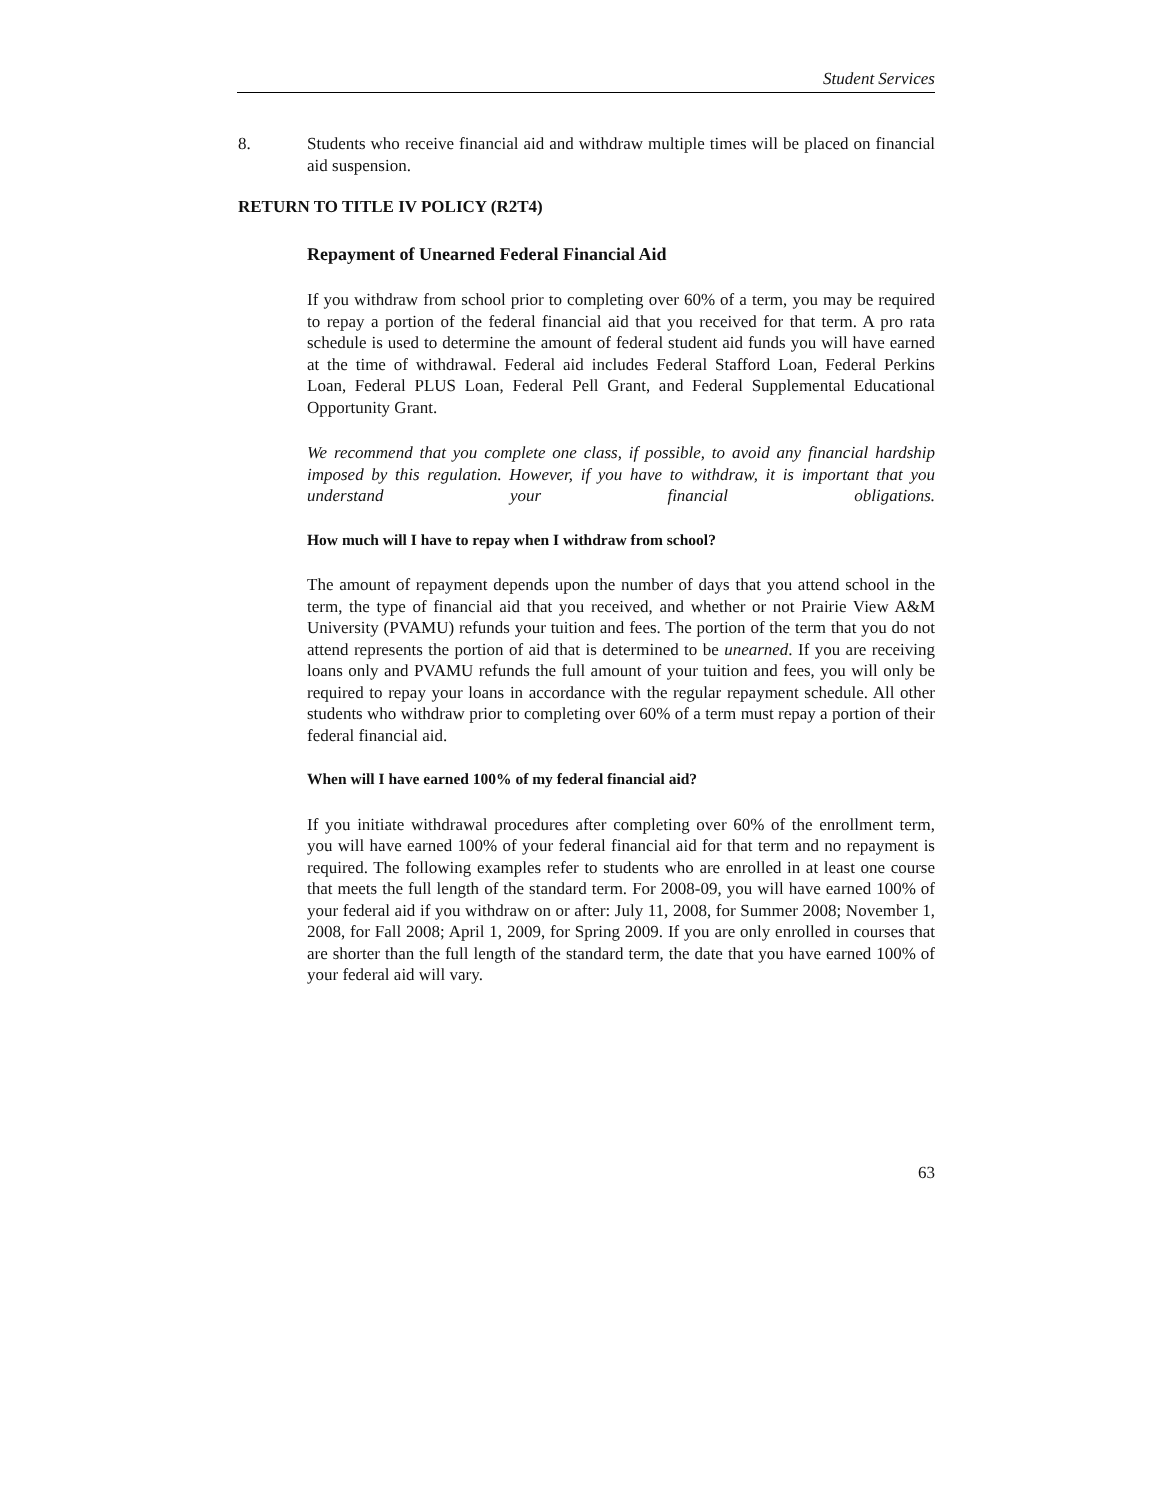Student Services
8. Students who receive financial aid and withdraw multiple times will be placed on financial aid suspension.
RETURN TO TITLE IV POLICY (R2T4)
Repayment of Unearned Federal Financial Aid
If you withdraw from school prior to completing over 60% of a term, you may be required to repay a portion of the federal financial aid that you received for that term. A pro rata schedule is used to determine the amount of federal student aid funds you will have earned at the time of withdrawal. Federal aid includes Federal Stafford Loan, Federal Perkins Loan, Federal PLUS Loan, Federal Pell Grant, and Federal Supplemental Educational Opportunity Grant.
We recommend that you complete one class, if possible, to avoid any financial hardship imposed by this regulation. However, if you have to withdraw, it is important that you understand your financial obligations.
How much will I have to repay when I withdraw from school?
The amount of repayment depends upon the number of days that you attend school in the term, the type of financial aid that you received, and whether or not Prairie View A&M University (PVAMU) refunds your tuition and fees. The portion of the term that you do not attend represents the portion of aid that is determined to be unearned. If you are receiving loans only and PVAMU refunds the full amount of your tuition and fees, you will only be required to repay your loans in accordance with the regular repayment schedule. All other students who withdraw prior to completing over 60% of a term must repay a portion of their federal financial aid.
When will I have earned 100% of my federal financial aid?
If you initiate withdrawal procedures after completing over 60% of the enrollment term, you will have earned 100% of your federal financial aid for that term and no repayment is required. The following examples refer to students who are enrolled in at least one course that meets the full length of the standard term. For 2008-09, you will have earned 100% of your federal aid if you withdraw on or after: July 11, 2008, for Summer 2008; November 1, 2008, for Fall 2008; April 1, 2009, for Spring 2009. If you are only enrolled in courses that are shorter than the full length of the standard term, the date that you have earned 100% of your federal aid will vary.
63